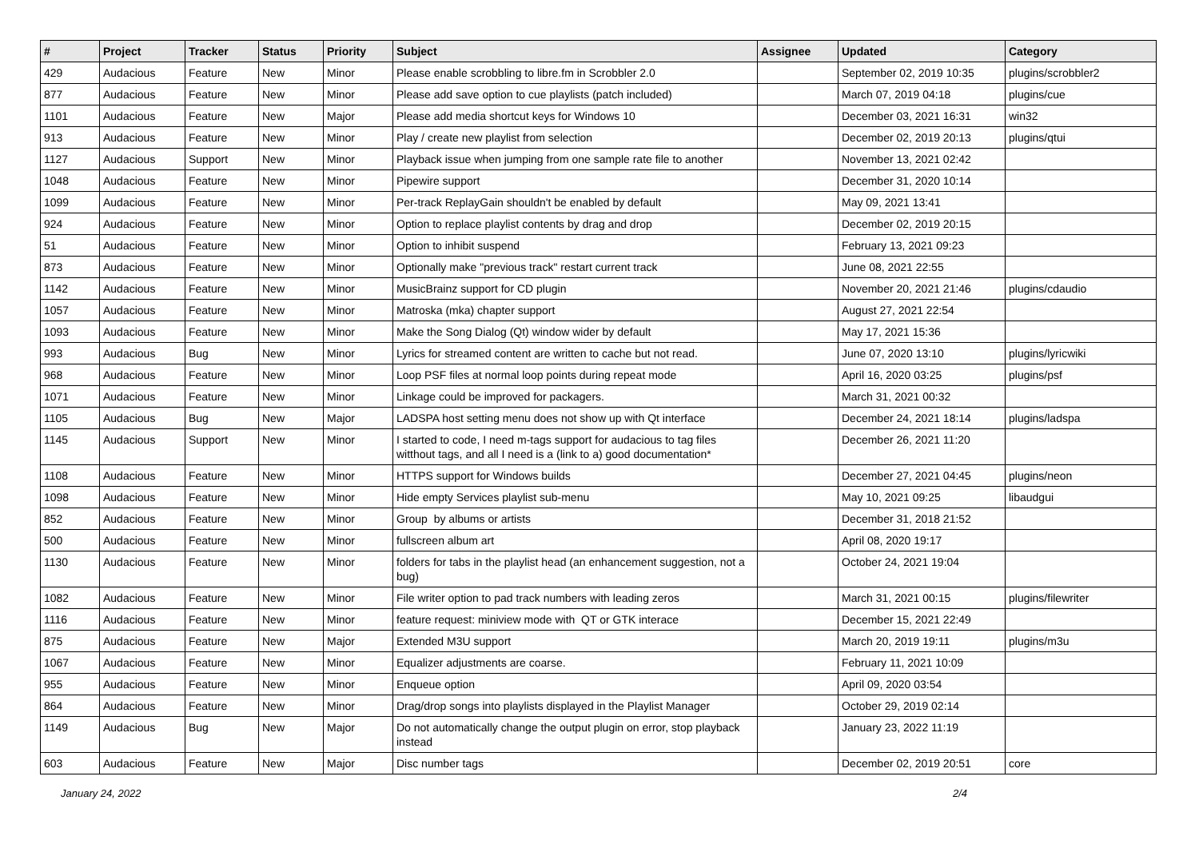| # | Project | Tracker | Status | Priority | Subject | Assignee | Updated | Category |
| --- | --- | --- | --- | --- | --- | --- | --- | --- |
| 429 | Audacious | Feature | New | Minor | Please enable scrobbling to libre.fm in Scrobbler 2.0 | | September 02, 2019 10:35 | plugins/scrobbler2 |
| 877 | Audacious | Feature | New | Minor | Please add save option to cue playlists (patch included) | | March 07, 2019 04:18 | plugins/cue |
| 1101 | Audacious | Feature | New | Major | Please add media shortcut keys for Windows 10 | | December 03, 2021 16:31 | win32 |
| 913 | Audacious | Feature | New | Minor | Play / create new playlist from selection | | December 02, 2019 20:13 | plugins/qtui |
| 1127 | Audacious | Support | New | Minor | Playback issue when jumping from one sample rate file to another | | November 13, 2021 02:42 | |
| 1048 | Audacious | Feature | New | Minor | Pipewire support | | December 31, 2020 10:14 | |
| 1099 | Audacious | Feature | New | Minor | Per-track ReplayGain shouldn't be enabled by default | | May 09, 2021 13:41 | |
| 924 | Audacious | Feature | New | Minor | Option to replace playlist contents by drag and drop | | December 02, 2019 20:15 | |
| 51 | Audacious | Feature | New | Minor | Option to inhibit suspend | | February 13, 2021 09:23 | |
| 873 | Audacious | Feature | New | Minor | Optionally make "previous track" restart current track | | June 08, 2021 22:55 | |
| 1142 | Audacious | Feature | New | Minor | MusicBrainz support for CD plugin | | November 20, 2021 21:46 | plugins/cdaudio |
| 1057 | Audacious | Feature | New | Minor | Matroska (mka) chapter support | | August 27, 2021 22:54 | |
| 1093 | Audacious | Feature | New | Minor | Make the Song Dialog (Qt) window wider by default | | May 17, 2021 15:36 | |
| 993 | Audacious | Bug | New | Minor | Lyrics for streamed content are written to cache but not read. | | June 07, 2020 13:10 | plugins/lyricwiki |
| 968 | Audacious | Feature | New | Minor | Loop PSF files at normal loop points during repeat mode | | April 16, 2020 03:25 | plugins/psf |
| 1071 | Audacious | Feature | New | Minor | Linkage could be improved for packagers. | | March 31, 2021 00:32 | |
| 1105 | Audacious | Bug | New | Major | LADSPA host setting menu does not show up with Qt interface | | December 24, 2021 18:14 | plugins/ladspa |
| 1145 | Audacious | Support | New | Minor | I started to code, I need m-tags support for audacious to tag files witthout tags, and all I need is a (link to a) good documentation* | | December 26, 2021 11:20 | |
| 1108 | Audacious | Feature | New | Minor | HTTPS support for Windows builds | | December 27, 2021 04:45 | plugins/neon |
| 1098 | Audacious | Feature | New | Minor | Hide empty Services playlist sub-menu | | May 10, 2021 09:25 | libaudgui |
| 852 | Audacious | Feature | New | Minor | Group by albums or artists | | December 31, 2018 21:52 | |
| 500 | Audacious | Feature | New | Minor | fullscreen album art | | April 08, 2020 19:17 | |
| 1130 | Audacious | Feature | New | Minor | folders for tabs in the playlist head (an enhancement suggestion, not a bug) | | October 24, 2021 19:04 | |
| 1082 | Audacious | Feature | New | Minor | File writer option to pad track numbers with leading zeros | | March 31, 2021 00:15 | plugins/filewriter |
| 1116 | Audacious | Feature | New | Minor | feature request: miniview mode with QT or GTK interace | | December 15, 2021 22:49 | |
| 875 | Audacious | Feature | New | Major | Extended M3U support | | March 20, 2019 19:11 | plugins/m3u |
| 1067 | Audacious | Feature | New | Minor | Equalizer adjustments are coarse. | | February 11, 2021 10:09 | |
| 955 | Audacious | Feature | New | Minor | Enqueue option | | April 09, 2020 03:54 | |
| 864 | Audacious | Feature | New | Minor | Drag/drop songs into playlists displayed in the Playlist Manager | | October 29, 2019 02:14 | |
| 1149 | Audacious | Bug | New | Major | Do not automatically change the output plugin on error, stop playback instead | | January 23, 2022 11:19 | |
| 603 | Audacious | Feature | New | Major | Disc number tags | | December 02, 2019 20:51 | core |
January 24, 2022 2/4